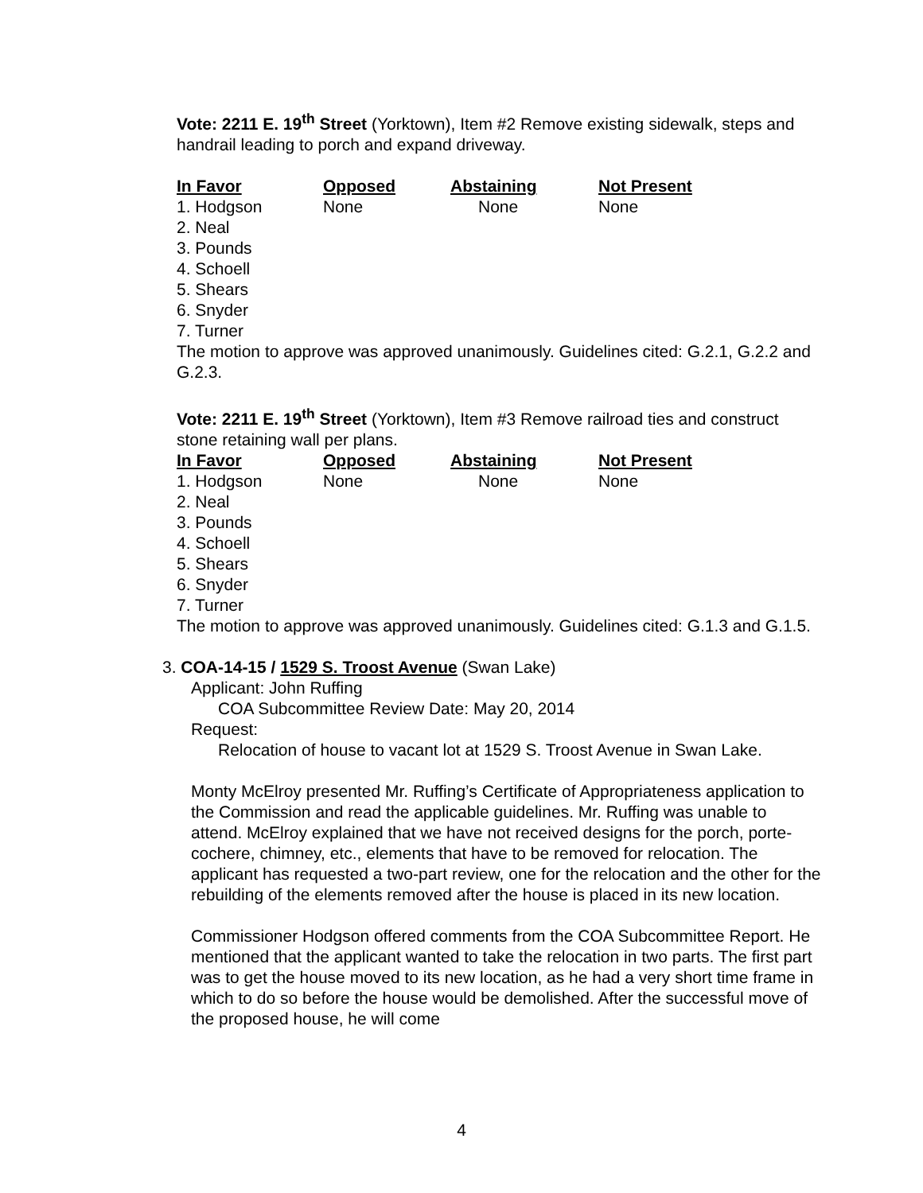Vote: 2211 E. 19<sup>th</sup> Street (Yorktown), Item #2 Remove existing sidewalk, steps and handrail leading to porch and expand driveway.
| In Favor | Opposed | Abstaining | Not Present |
| --- | --- | --- | --- |
| 1. Hodgson | None | None | None |
| 2. Neal | | | |
| 3. Pounds | | | |
| 4. Schoell | | | |
| 5. Shears | | | |
| 6. Snyder | | | |
| 7. Turner | | | |
The motion to approve was approved unanimously. Guidelines cited: G.2.1, G.2.2 and G.2.3.
Vote: 2211 E. 19<sup>th</sup> Street (Yorktown), Item #3 Remove railroad ties and construct stone retaining wall per plans.
| In Favor | Opposed | Abstaining | Not Present |
| --- | --- | --- | --- |
| 1. Hodgson | None | None | None |
| 2. Neal | | | |
| 3. Pounds | | | |
| 4. Schoell | | | |
| 5. Shears | | | |
| 6. Snyder | | | |
| 7. Turner | | | |
The motion to approve was approved unanimously. Guidelines cited: G.1.3 and G.1.5.
3. COA-14-15 / 1529 S. Troost Avenue (Swan Lake)
Applicant: John Ruffing
COA Subcommittee Review Date: May 20, 2014
Request:
Relocation of house to vacant lot at 1529 S. Troost Avenue in Swan Lake.
Monty McElroy presented Mr. Ruffing’s Certificate of Appropriateness application to the Commission and read the applicable guidelines. Mr. Ruffing was unable to attend. McElroy explained that we have not received designs for the porch, porte-cochere, chimney, etc., elements that have to be removed for relocation. The applicant has requested a two-part review, one for the relocation and the other for the rebuilding of the elements removed after the house is placed in its new location.
Commissioner Hodgson offered comments from the COA Subcommittee Report. He mentioned that the applicant wanted to take the relocation in two parts. The first part was to get the house moved to its new location, as he had a very short time frame in which to do so before the house would be demolished. After the successful move of the proposed house, he will come
4